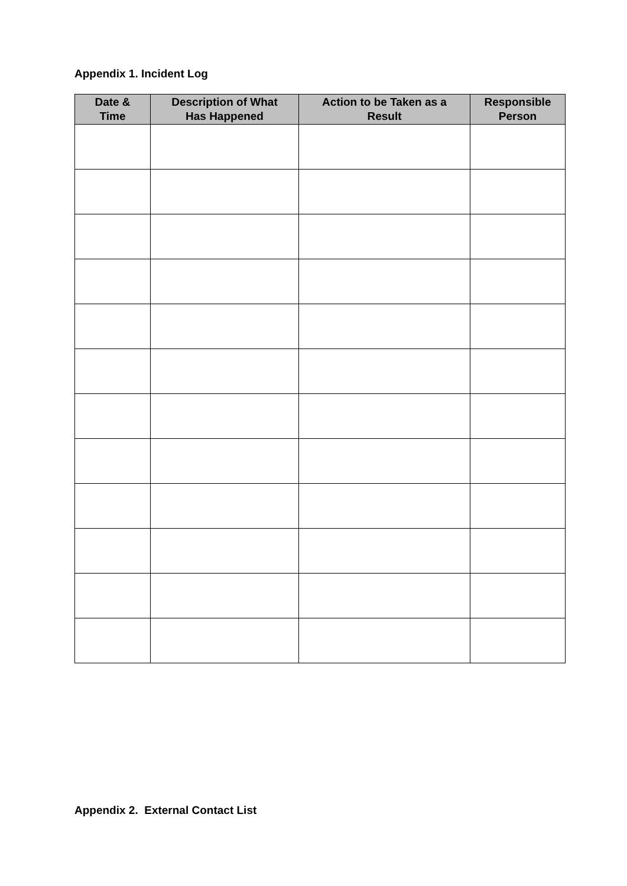Appendix 1. Incident Log
| Date & Time | Description of What Has Happened | Action to be Taken as a Result | Responsible Person |
| --- | --- | --- | --- |
Appendix 2. External Contact List